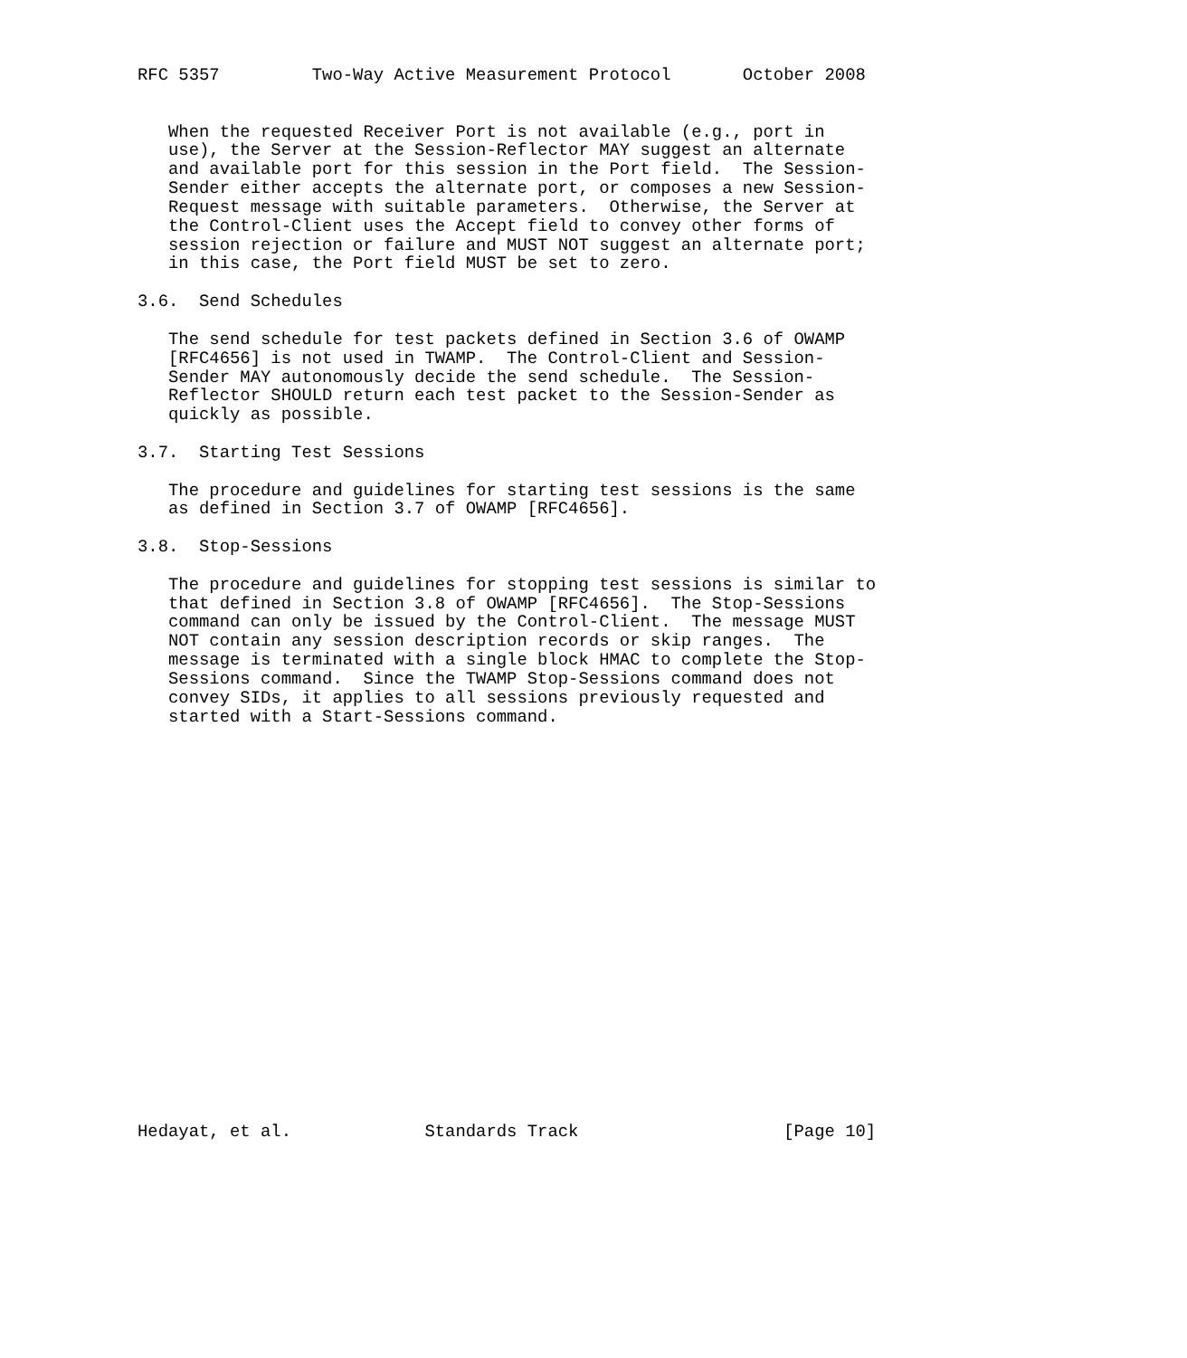RFC 5357         Two-Way Active Measurement Protocol       October 2008


   When the requested Receiver Port is not available (e.g., port in
   use), the Server at the Session-Reflector MAY suggest an alternate
   and available port for this session in the Port field.  The Session-
   Sender either accepts the alternate port, or composes a new Session-
   Request message with suitable parameters.  Otherwise, the Server at
   the Control-Client uses the Accept field to convey other forms of
   session rejection or failure and MUST NOT suggest an alternate port;
   in this case, the Port field MUST be set to zero.

3.6.  Send Schedules

   The send schedule for test packets defined in Section 3.6 of OWAMP
   [RFC4656] is not used in TWAMP.  The Control-Client and Session-
   Sender MAY autonomously decide the send schedule.  The Session-
   Reflector SHOULD return each test packet to the Session-Sender as
   quickly as possible.

3.7.  Starting Test Sessions

   The procedure and guidelines for starting test sessions is the same
   as defined in Section 3.7 of OWAMP [RFC4656].

3.8.  Stop-Sessions

   The procedure and guidelines for stopping test sessions is similar to
   that defined in Section 3.8 of OWAMP [RFC4656].  The Stop-Sessions
   command can only be issued by the Control-Client.  The message MUST
   NOT contain any session description records or skip ranges.  The
   message is terminated with a single block HMAC to complete the Stop-
   Sessions command.  Since the TWAMP Stop-Sessions command does not
   convey SIDs, it applies to all sessions previously requested and
   started with a Start-Sessions command.





















Hedayat, et al.             Standards Track                    [Page 10]